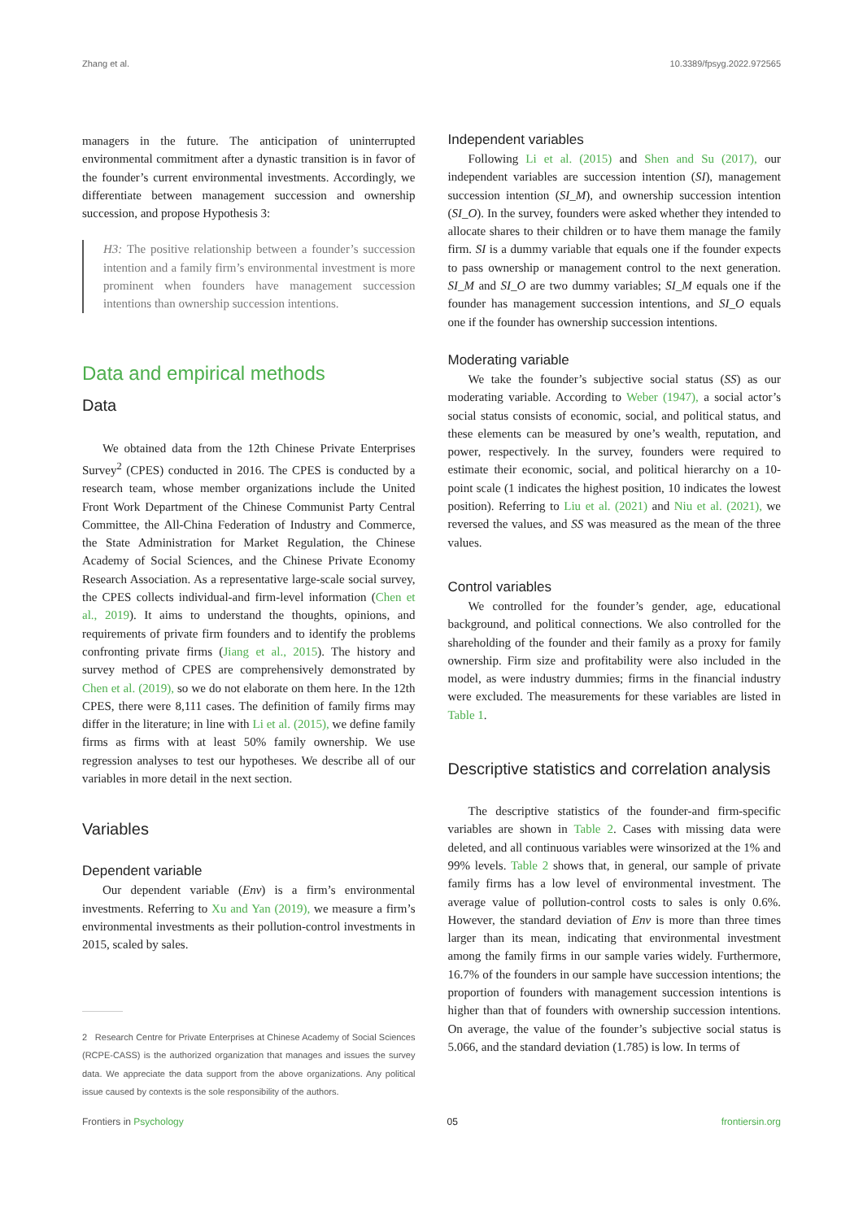Zhang et al. 10.3389/fpsyg.2022.972565
managers in the future. The anticipation of uninterrupted environmental commitment after a dynastic transition is in favor of the founder’s current environmental investments. Accordingly, we differentiate between management succession and ownership succession, and propose Hypothesis 3:
H3: The positive relationship between a founder’s succession intention and a family firm’s environmental investment is more prominent when founders have management succession intentions than ownership succession intentions.
Data and empirical methods
Data
We obtained data from the 12th Chinese Private Enterprises Survey<sup>2</sup> (CPES) conducted in 2016. The CPES is conducted by a research team, whose member organizations include the United Front Work Department of the Chinese Communist Party Central Committee, the All-China Federation of Industry and Commerce, the State Administration for Market Regulation, the Chinese Academy of Social Sciences, and the Chinese Private Economy Research Association. As a representative large-scale social survey, the CPES collects individual-and firm-level information (Chen et al., 2019). It aims to understand the thoughts, opinions, and requirements of private firm founders and to identify the problems confronting private firms (Jiang et al., 2015). The history and survey method of CPES are comprehensively demonstrated by Chen et al. (2019), so we do not elaborate on them here. In the 12th CPES, there were 8,111 cases. The definition of family firms may differ in the literature; in line with Li et al. (2015), we define family firms as firms with at least 50% family ownership. We use regression analyses to test our hypotheses. We describe all of our variables in more detail in the next section.
Variables
Dependent variable
Our dependent variable (Env) is a firm’s environmental investments. Referring to Xu and Yan (2019), we measure a firm’s environmental investments as their pollution-control investments in 2015, scaled by sales.
2 Research Centre for Private Enterprises at Chinese Academy of Social Sciences (RCPE-CASS) is the authorized organization that manages and issues the survey data. We appreciate the data support from the above organizations. Any political issue caused by contexts is the sole responsibility of the authors.
Independent variables
Following Li et al. (2015) and Shen and Su (2017), our independent variables are succession intention (SI), management succession intention (SI_M), and ownership succession intention (SI_O). In the survey, founders were asked whether they intended to allocate shares to their children or to have them manage the family firm. SI is a dummy variable that equals one if the founder expects to pass ownership or management control to the next generation. SI_M and SI_O are two dummy variables; SI_M equals one if the founder has management succession intentions, and SI_O equals one if the founder has ownership succession intentions.
Moderating variable
We take the founder’s subjective social status (SS) as our moderating variable. According to Weber (1947), a social actor’s social status consists of economic, social, and political status, and these elements can be measured by one’s wealth, reputation, and power, respectively. In the survey, founders were required to estimate their economic, social, and political hierarchy on a 10-point scale (1 indicates the highest position, 10 indicates the lowest position). Referring to Liu et al. (2021) and Niu et al. (2021), we reversed the values, and SS was measured as the mean of the three values.
Control variables
We controlled for the founder’s gender, age, educational background, and political connections. We also controlled for the shareholding of the founder and their family as a proxy for family ownership. Firm size and profitability were also included in the model, as were industry dummies; firms in the financial industry were excluded. The measurements for these variables are listed in Table 1.
Descriptive statistics and correlation analysis
The descriptive statistics of the founder-and firm-specific variables are shown in Table 2. Cases with missing data were deleted, and all continuous variables were winsorized at the 1% and 99% levels. Table 2 shows that, in general, our sample of private family firms has a low level of environmental investment. The average value of pollution-control costs to sales is only 0.6%. However, the standard deviation of Env is more than three times larger than its mean, indicating that environmental investment among the family firms in our sample varies widely. Furthermore, 16.7% of the founders in our sample have succession intentions; the proportion of founders with management succession intentions is higher than that of founders with ownership succession intentions. On average, the value of the founder’s subjective social status is 5.066, and the standard deviation (1.785) is low. In terms of
Frontiers in Psychology 05 frontiersin.org